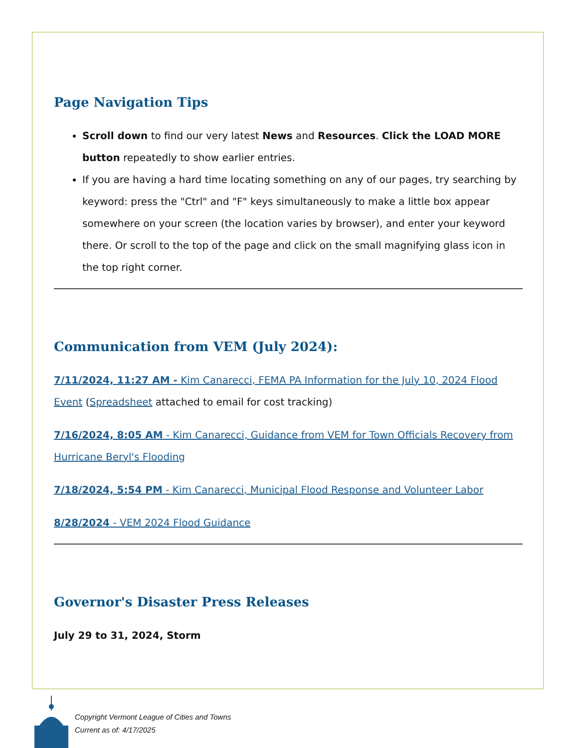Page Navigation Tips
Scroll down to find our very latest News and Resources. Click the LOAD MORE button repeatedly to show earlier entries.
If you are having a hard time locating something on any of our pages, try searching by keyword: press the "Ctrl" and "F" keys simultaneously to make a little box appear somewhere on your screen (the location varies by browser), and enter your keyword there. Or scroll to the top of the page and click on the small magnifying glass icon in the top right corner.
Communication from VEM (July 2024):
7/11/2024, 11:27 AM - Kim Canarecci, FEMA PA Information for the July 10, 2024 Flood Event (Spreadsheet attached to email for cost tracking)
7/16/2024, 8:05 AM - Kim Canarecci, Guidance from VEM for Town Officials Recovery from Hurricane Beryl's Flooding
7/18/2024, 5:54 PM - Kim Canarecci, Municipal Flood Response and Volunteer Labor
8/28/2024 - VEM 2024 Flood Guidance
Governor's Disaster Press Releases
July 29 to 31, 2024, Storm
Copyright Vermont League of Cities and Towns
Current as of: 4/17/2025